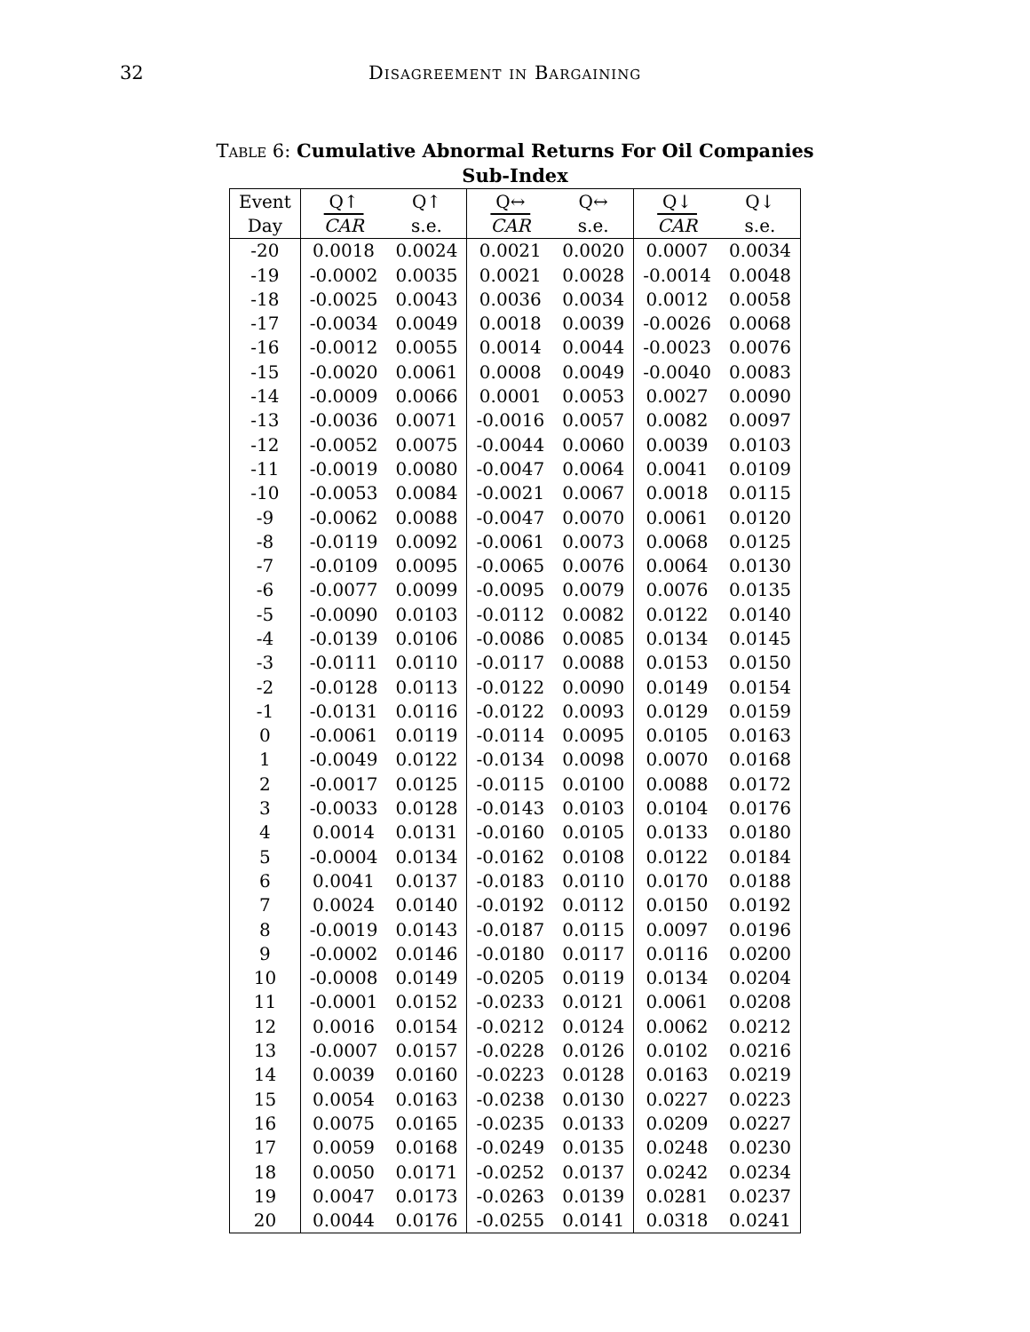32 Disagreement in Bargaining
Table 6: Cumulative Abnormal Returns For Oil Companies
Sub-Index
| Event | Q↑ | Q↑ | Q↔ | Q↔ | Q↓ | Q↓ |
| --- | --- | --- | --- | --- | --- | --- |
| Day | CAR | s.e. | CAR | s.e. | CAR | s.e. |
| -20 | 0.0018 | 0.0024 | 0.0021 | 0.0020 | 0.0007 | 0.0034 |
| -19 | -0.0002 | 0.0035 | 0.0021 | 0.0028 | -0.0014 | 0.0048 |
| -18 | -0.0025 | 0.0043 | 0.0036 | 0.0034 | 0.0012 | 0.0058 |
| -17 | -0.0034 | 0.0049 | 0.0018 | 0.0039 | -0.0026 | 0.0068 |
| -16 | -0.0012 | 0.0055 | 0.0014 | 0.0044 | -0.0023 | 0.0076 |
| -15 | -0.0020 | 0.0061 | 0.0008 | 0.0049 | -0.0040 | 0.0083 |
| -14 | -0.0009 | 0.0066 | 0.0001 | 0.0053 | 0.0027 | 0.0090 |
| -13 | -0.0036 | 0.0071 | -0.0016 | 0.0057 | 0.0082 | 0.0097 |
| -12 | -0.0052 | 0.0075 | -0.0044 | 0.0060 | 0.0039 | 0.0103 |
| -11 | -0.0019 | 0.0080 | -0.0047 | 0.0064 | 0.0041 | 0.0109 |
| -10 | -0.0053 | 0.0084 | -0.0021 | 0.0067 | 0.0018 | 0.0115 |
| -9 | -0.0062 | 0.0088 | -0.0047 | 0.0070 | 0.0061 | 0.0120 |
| -8 | -0.0119 | 0.0092 | -0.0061 | 0.0073 | 0.0068 | 0.0125 |
| -7 | -0.0109 | 0.0095 | -0.0065 | 0.0076 | 0.0064 | 0.0130 |
| -6 | -0.0077 | 0.0099 | -0.0095 | 0.0079 | 0.0076 | 0.0135 |
| -5 | -0.0090 | 0.0103 | -0.0112 | 0.0082 | 0.0122 | 0.0140 |
| -4 | -0.0139 | 0.0106 | -0.0086 | 0.0085 | 0.0134 | 0.0145 |
| -3 | -0.0111 | 0.0110 | -0.0117 | 0.0088 | 0.0153 | 0.0150 |
| -2 | -0.0128 | 0.0113 | -0.0122 | 0.0090 | 0.0149 | 0.0154 |
| -1 | -0.0131 | 0.0116 | -0.0122 | 0.0093 | 0.0129 | 0.0159 |
| 0 | -0.0061 | 0.0119 | -0.0114 | 0.0095 | 0.0105 | 0.0163 |
| 1 | -0.0049 | 0.0122 | -0.0134 | 0.0098 | 0.0070 | 0.0168 |
| 2 | -0.0017 | 0.0125 | -0.0115 | 0.0100 | 0.0088 | 0.0172 |
| 3 | -0.0033 | 0.0128 | -0.0143 | 0.0103 | 0.0104 | 0.0176 |
| 4 | 0.0014 | 0.0131 | -0.0160 | 0.0105 | 0.0133 | 0.0180 |
| 5 | -0.0004 | 0.0134 | -0.0162 | 0.0108 | 0.0122 | 0.0184 |
| 6 | 0.0041 | 0.0137 | -0.0183 | 0.0110 | 0.0170 | 0.0188 |
| 7 | 0.0024 | 0.0140 | -0.0192 | 0.0112 | 0.0150 | 0.0192 |
| 8 | -0.0019 | 0.0143 | -0.0187 | 0.0115 | 0.0097 | 0.0196 |
| 9 | -0.0002 | 0.0146 | -0.0180 | 0.0117 | 0.0116 | 0.0200 |
| 10 | -0.0008 | 0.0149 | -0.0205 | 0.0119 | 0.0134 | 0.0204 |
| 11 | -0.0001 | 0.0152 | -0.0233 | 0.0121 | 0.0061 | 0.0208 |
| 12 | 0.0016 | 0.0154 | -0.0212 | 0.0124 | 0.0062 | 0.0212 |
| 13 | -0.0007 | 0.0157 | -0.0228 | 0.0126 | 0.0102 | 0.0216 |
| 14 | 0.0039 | 0.0160 | -0.0223 | 0.0128 | 0.0163 | 0.0219 |
| 15 | 0.0054 | 0.0163 | -0.0238 | 0.0130 | 0.0227 | 0.0223 |
| 16 | 0.0075 | 0.0165 | -0.0235 | 0.0133 | 0.0209 | 0.0227 |
| 17 | 0.0059 | 0.0168 | -0.0249 | 0.0135 | 0.0248 | 0.0230 |
| 18 | 0.0050 | 0.0171 | -0.0252 | 0.0137 | 0.0242 | 0.0234 |
| 19 | 0.0047 | 0.0173 | -0.0263 | 0.0139 | 0.0281 | 0.0237 |
| 20 | 0.0044 | 0.0176 | -0.0255 | 0.0141 | 0.0318 | 0.0241 |